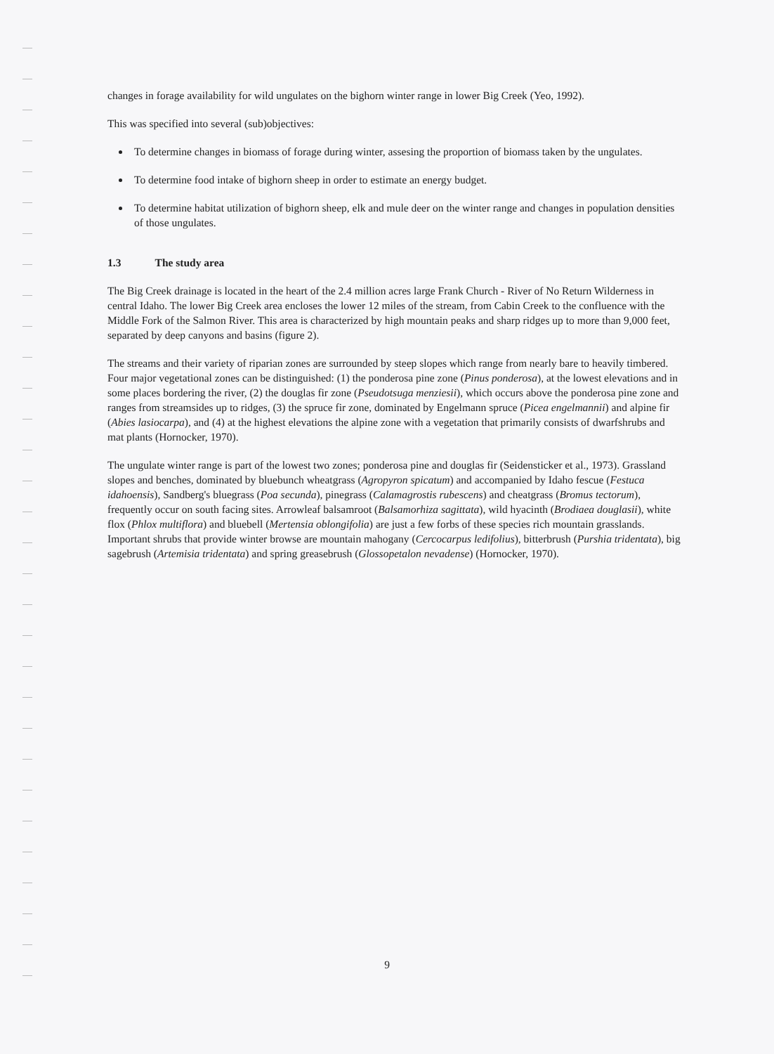changes in forage availability for wild ungulates on the bighorn winter range in lower Big Creek (Yeo, 1992).
This was specified into several (sub)objectives:
To determine changes in biomass of forage during winter, assesing the proportion of biomass taken by the ungulates.
To determine food intake of bighorn sheep in order to estimate an energy budget.
To determine habitat utilization of bighorn sheep, elk and mule deer on the winter range and changes in population densities of those ungulates.
1.3 The study area
The Big Creek drainage is located in the heart of the 2.4 million acres large Frank Church - River of No Return Wilderness in central Idaho. The lower Big Creek area encloses the lower 12 miles of the stream, from Cabin Creek to the confluence with the Middle Fork of the Salmon River. This area is characterized by high mountain peaks and sharp ridges up to more than 9,000 feet, separated by deep canyons and basins (figure 2).
The streams and their variety of riparian zones are surrounded by steep slopes which range from nearly bare to heavily timbered. Four major vegetational zones can be distinguished: (1) the ponderosa pine zone (Pinus ponderosa), at the lowest elevations and in some places bordering the river, (2) the douglas fir zone (Pseudotsuga menziesii), which occurs above the ponderosa pine zone and ranges from streamsides up to ridges, (3) the spruce fir zone, dominated by Engelmann spruce (Picea engelmannii) and alpine fir (Abies lasiocarpa), and (4) at the highest elevations the alpine zone with a vegetation that primarily consists of dwarfshrubs and mat plants (Hornocker, 1970).
The ungulate winter range is part of the lowest two zones; ponderosa pine and douglas fir (Seidensticker et al., 1973). Grassland slopes and benches, dominated by bluebunch wheatgrass (Agropyron spicatum) and accompanied by Idaho fescue (Festuca idahoensis), Sandberg's bluegrass (Poa secunda), pinegrass (Calamagrostis rubescens) and cheatgrass (Bromus tectorum), frequently occur on south facing sites. Arrowleaf balsamroot (Balsamorhiza sagittata), wild hyacinth (Brodiaea douglasii), white flox (Phlox multiflora) and bluebell (Mertensia oblongifolia) are just a few forbs of these species rich mountain grasslands. Important shrubs that provide winter browse are mountain mahogany (Cercocarpus ledifolius), bitterbrush (Purshia tridentata), big sagebrush (Artemisia tridentata) and spring greasebrush (Glossopetalon nevadense) (Hornocker, 1970).
9